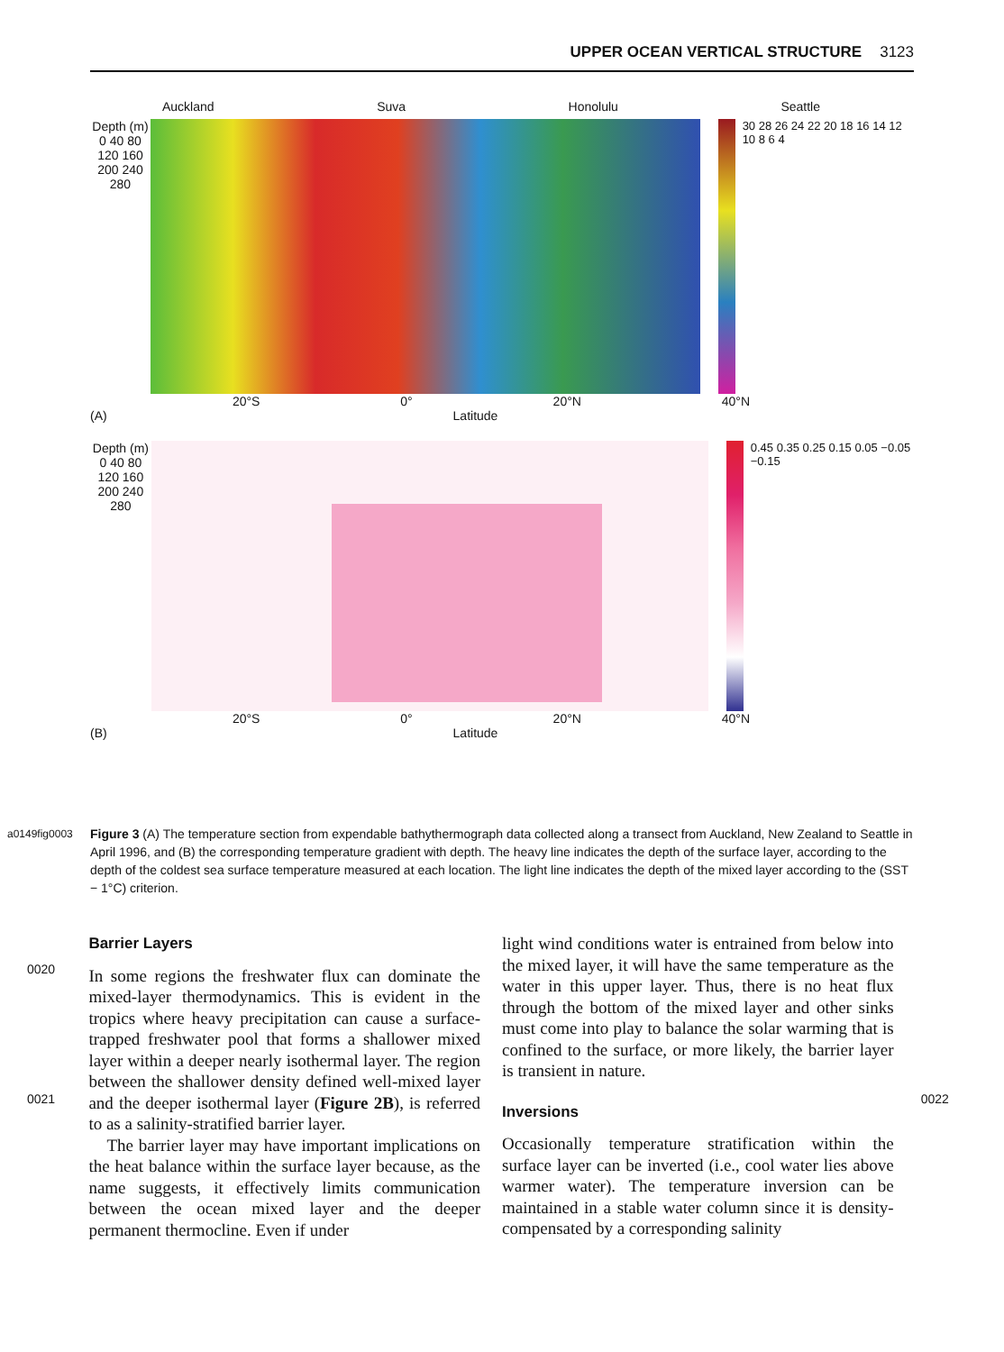UPPER OCEAN VERTICAL STRUCTURE 3123
Auckland Suva Honolulu Seattle
Depth (m)
0 40 80 120 160 200 240 280
30 28 26 24 22 20 18 16 14 12 10 8 6 4
20°S 0° 20°N 40°N
(A) Latitude
Depth (m)
0 40 80 120 160 200 240 280
0.45 0.35 0.25 0.15 0.05 −0.05 −0.15
20°S 0° 20°N 40°N
(B) Latitude
a0149fig0003
Figure 3 (A) The temperature section from expendable bathythermograph data collected along a transect from Auckland, New Zealand to Seattle in April 1996, and (B) the corresponding temperature gradient with depth. The heavy line indicates the depth of the surface layer, according to the depth of the coldest sea surface temperature measured at each location. The light line indicates the depth of the mixed layer according to the (SST − 1°C) criterion.
0020
0021
Barrier Layers
In some regions the freshwater flux can dominate the mixed-layer thermodynamics. This is evident in the tropics where heavy precipitation can cause a surface-trapped freshwater pool that forms a shallower mixed layer within a deeper nearly isothermal layer. The region between the shallower density defined well-mixed layer and the deeper isothermal layer (Figure 2B), is referred to as a salinity-stratified barrier layer.
The barrier layer may have important implications on the heat balance within the surface layer because, as the name suggests, it effectively limits communication between the ocean mixed layer and the deeper permanent thermocline. Even if under
light wind conditions water is entrained from below into the mixed layer, it will have the same temperature as the water in this upper layer. Thus, there is no heat flux through the bottom of the mixed layer and other sinks must come into play to balance the solar warming that is confined to the surface, or more likely, the barrier layer is transient in nature.
Inversions
Occasionally temperature stratification within the surface layer can be inverted (i.e., cool water lies above warmer water). The temperature inversion can be maintained in a stable water column since it is density-compensated by a corresponding salinity
0022